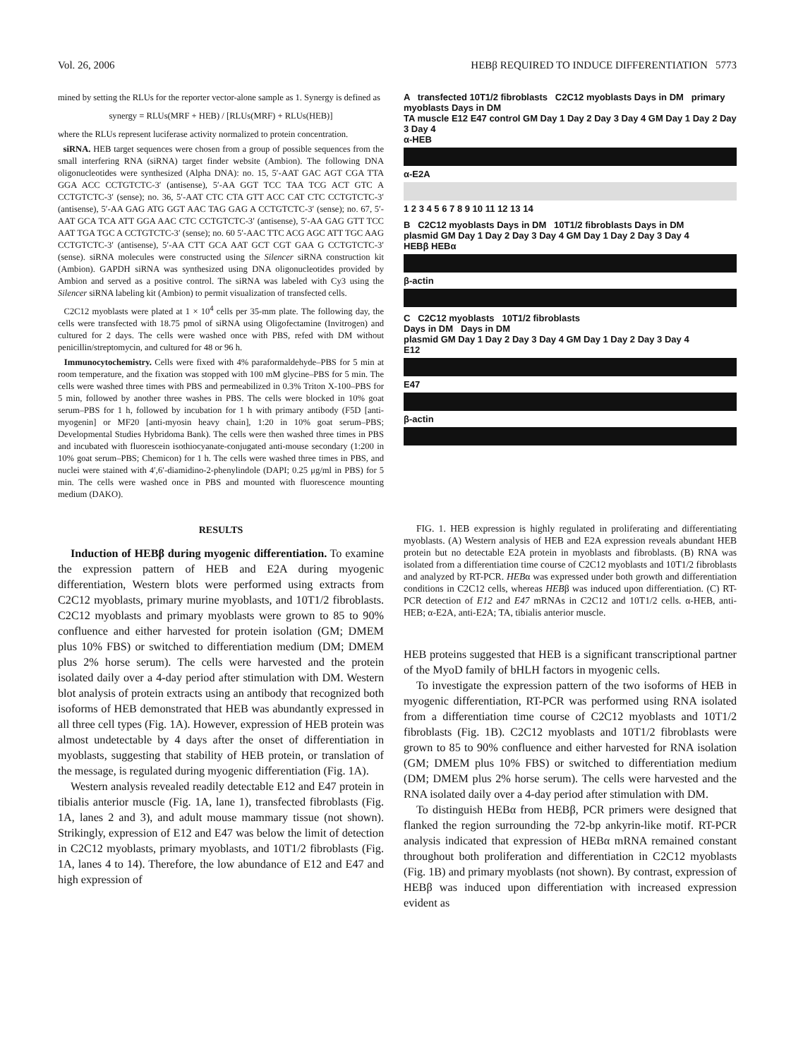Vol. 26, 2006 HEBβ REQUIRED TO INDUCE DIFFERENTIATION 5773
mined by setting the RLUs for the reporter vector-alone sample as 1. Synergy is defined as
synergy = RLUs(MRF + HEB) / [RLUs(MRF) + RLUs(HEB)]
where the RLUs represent luciferase activity normalized to protein concentration.
siRNA. HEB target sequences were chosen from a group of possible sequences from the small interfering RNA (siRNA) target finder website (Ambion). The following DNA oligonucleotides were synthesized (Alpha DNA): no. 15, 5′-AAT GAC AGT CGA TTA GGA ACC CCTGTCTC-3′ (antisense), 5′-AA GGT TCC TAA TCG ACT GTC A CCTGTCTC-3′ (sense); no. 36, 5′-AAT CTC CTA GTT ACC CAT CTC CCTGTCTC-3′ (antisense), 5′-AA GAG ATG GGT AAC TAG GAG A CCTGTCTC-3′ (sense); no. 67, 5′-AAT GCA TCA ATT GGA AAC CTC CCTGTCTC-3′ (antisense), 5′-AA GAG GTT TCC AAT TGA TGC A CCTGTCTC-3′ (sense); no. 60 5′-AAC TTC ACG AGC ATT TGC AAG CCTGTCTC-3′ (antisense), 5′-AA CTT GCA AAT GCT CGT GAA G CCTGTCTC-3′ (sense). siRNA molecules were constructed using the Silencer siRNA construction kit (Ambion). GAPDH siRNA was synthesized using DNA oligonucleotides provided by Ambion and served as a positive control. The siRNA was labeled with Cy3 using the Silencer siRNA labeling kit (Ambion) to permit visualization of transfected cells.
C2C12 myoblasts were plated at 1 × 10<sup>4</sup> cells per 35-mm plate. The following day, the cells were transfected with 18.75 pmol of siRNA using Oligofectamine (Invitrogen) and cultured for 2 days. The cells were washed once with PBS, refed with DM without penicillin/streptomycin, and cultured for 48 or 96 h.
Immunocytochemistry. Cells were fixed with 4% paraformaldehyde–PBS for 5 min at room temperature, and the fixation was stopped with 100 mM glycine–PBS for 5 min. The cells were washed three times with PBS and permeabilized in 0.3% Triton X-100–PBS for 5 min, followed by another three washes in PBS. The cells were blocked in 10% goat serum–PBS for 1 h, followed by incubation for 1 h with primary antibody (F5D [anti-myogenin] or MF20 [anti-myosin heavy chain], 1:20 in 10% goat serum–PBS; Developmental Studies Hybridoma Bank). The cells were then washed three times in PBS and incubated with fluorescein isothiocyanate-conjugated anti-mouse secondary (1:200 in 10% goat serum–PBS; Chemicon) for 1 h. The cells were washed three times in PBS, and nuclei were stained with 4′,6′-diamidino-2-phenylindole (DAPI; 0.25 μg/ml in PBS) for 5 min. The cells were washed once in PBS and mounted with fluorescence mounting medium (DAKO).
RESULTS
Induction of HEBβ during myogenic differentiation. To examine the expression pattern of HEB and E2A during myogenic differentiation, Western blots were performed using extracts from C2C12 myoblasts, primary murine myoblasts, and 10T1/2 fibroblasts. C2C12 myoblasts and primary myoblasts were grown to 85 to 90% confluence and either harvested for protein isolation (GM; DMEM plus 10% FBS) or switched to differentiation medium (DM; DMEM plus 2% horse serum). The cells were harvested and the protein isolated daily over a 4-day period after stimulation with DM. Western blot analysis of protein extracts using an antibody that recognized both isoforms of HEB demonstrated that HEB was abundantly expressed in all three cell types (Fig. 1A). However, expression of HEB protein was almost undetectable by 4 days after the onset of differentiation in myoblasts, suggesting that stability of HEB protein, or translation of the message, is regulated during myogenic differentiation (Fig. 1A).
Western analysis revealed readily detectable E12 and E47 protein in tibialis anterior muscle (Fig. 1A, lane 1), transfected fibroblasts (Fig. 1A, lanes 2 and 3), and adult mouse mammary tissue (not shown). Strikingly, expression of E12 and E47 was below the limit of detection in C2C12 myoblasts, primary myoblasts, and 10T1/2 fibroblasts (Fig. 1A, lanes 4 to 14). Therefore, the low abundance of E12 and E47 and high expression of
A transfected 10T1/2 fibroblasts C2C12 myoblasts Days in DM primary myoblasts Days in DM
TA muscle E12 E47 control GM Day 1 Day 2 Day 3 Day 4 GM Day 1 Day 2 Day 3 Day 4
α-HEB
α-E2A
1 2 3 4 5 6 7 8 9 10 11 12 13 14
B C2C12 myoblasts Days in DM 10T1/2 fibroblasts Days in DM
plasmid GM Day 1 Day 2 Day 3 Day 4 GM Day 1 Day 2 Day 3 Day 4
HEBβ HEBα
β-actin
C C2C12 myoblasts 10T1/2 fibroblasts
Days in DM Days in DM
plasmid GM Day 1 Day 2 Day 3 Day 4 GM Day 1 Day 2 Day 3 Day 4
E12
E47
β-actin
FIG. 1. HEB expression is highly regulated in proliferating and differentiating myoblasts. (A) Western analysis of HEB and E2A expression reveals abundant HEB protein but no detectable E2A protein in myoblasts and fibroblasts. (B) RNA was isolated from a differentiation time course of C2C12 myoblasts and 10T1/2 fibroblasts and analyzed by RT-PCR. HEBα was expressed under both growth and differentiation conditions in C2C12 cells, whereas HEBβ was induced upon differentiation. (C) RT-PCR detection of E12 and E47 mRNAs in C2C12 and 10T1/2 cells. α-HEB, anti-HEB; α-E2A, anti-E2A; TA, tibialis anterior muscle.
HEB proteins suggested that HEB is a significant transcriptional partner of the MyoD family of bHLH factors in myogenic cells.
To investigate the expression pattern of the two isoforms of HEB in myogenic differentiation, RT-PCR was performed using RNA isolated from a differentiation time course of C2C12 myoblasts and 10T1/2 fibroblasts (Fig. 1B). C2C12 myoblasts and 10T1/2 fibroblasts were grown to 85 to 90% confluence and either harvested for RNA isolation (GM; DMEM plus 10% FBS) or switched to differentiation medium (DM; DMEM plus 2% horse serum). The cells were harvested and the RNA isolated daily over a 4-day period after stimulation with DM.
To distinguish HEBα from HEBβ, PCR primers were designed that flanked the region surrounding the 72-bp ankyrin-like motif. RT-PCR analysis indicated that expression of HEBα mRNA remained constant throughout both proliferation and differentiation in C2C12 myoblasts (Fig. 1B) and primary myoblasts (not shown). By contrast, expression of HEBβ was induced upon differentiation with increased expression evident as